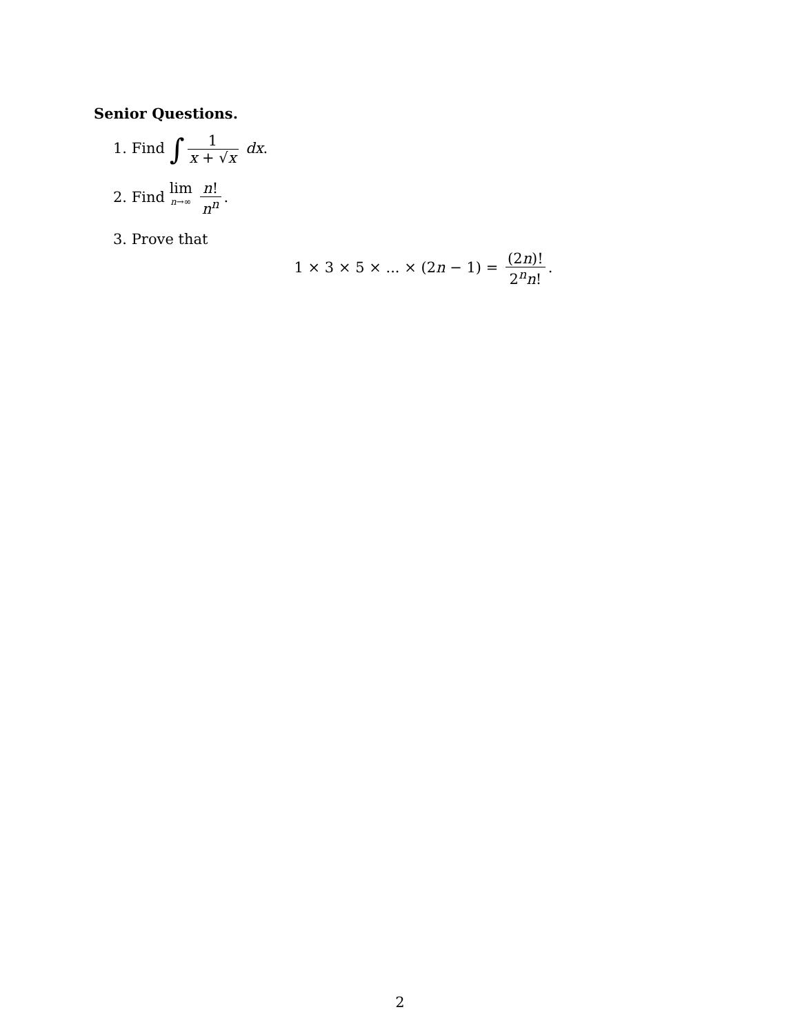Senior Questions.
1. Find ∫ 1 x + √x dx.
2. Find lim n→∞ n! n<sup>n</sup>.
3. Prove that
1 × 3 × 5 × ... × (2n − 1) = (2n)! 2<sup>n</sup>n!.
2